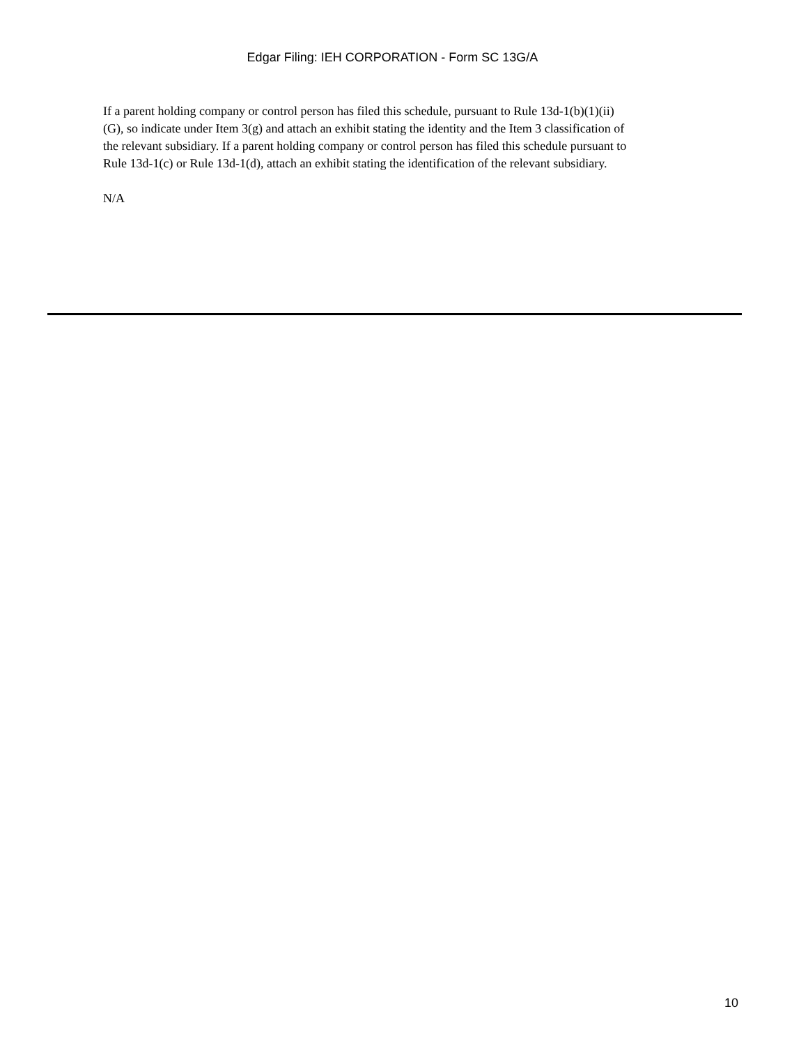Edgar Filing: IEH CORPORATION - Form SC 13G/A
If a parent holding company or control person has filed this schedule, pursuant to Rule 13d-1(b)(1)(ii)(G), so indicate under Item 3(g) and attach an exhibit stating the identity and the Item 3 classification of the relevant subsidiary. If a parent holding company or control person has filed this schedule pursuant to Rule 13d-1(c) or Rule 13d-1(d), attach an exhibit stating the identification of the relevant subsidiary.
N/A
10